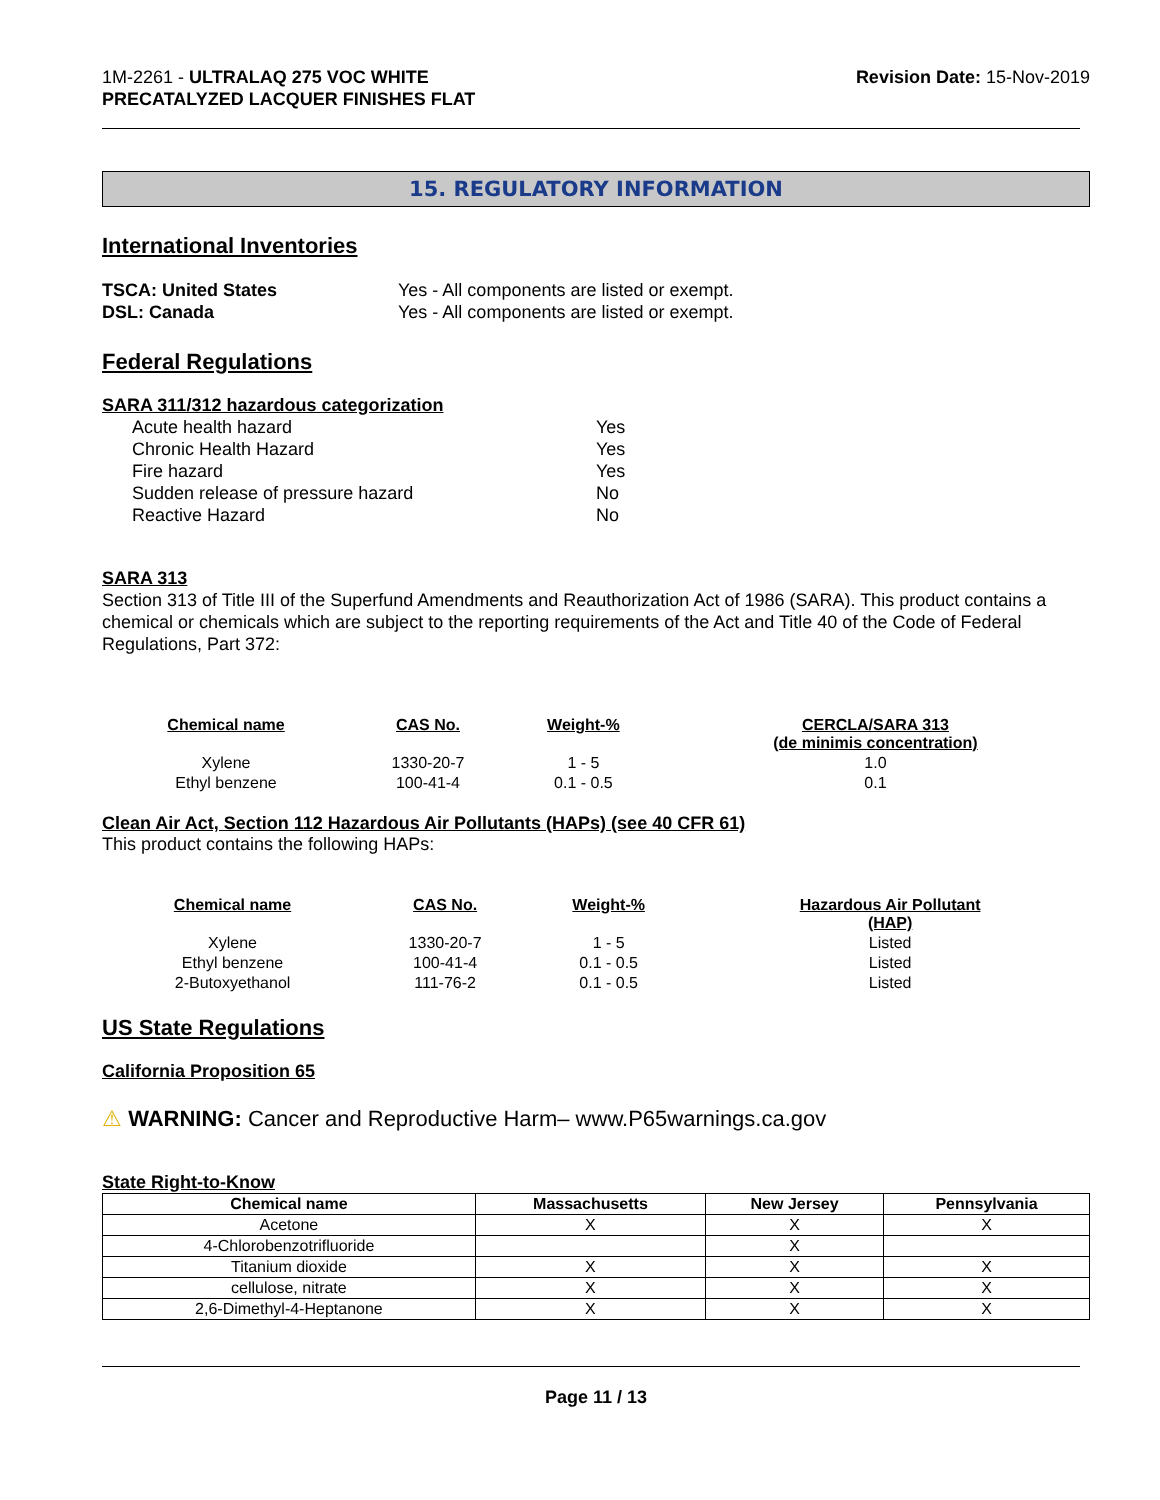1M-2261 - ULTRALAQ 275 VOC WHITE
PRECATALYZED LACQUER FINISHES FLAT
Revision Date: 15-Nov-2019
15. REGULATORY INFORMATION
International Inventories
TSCA: United States Yes - All components are listed or exempt.
DSL: Canada Yes - All components are listed or exempt.
Federal Regulations
SARA 311/312 hazardous categorization
Acute health hazard Yes
Chronic Health Hazard Yes
Fire hazard Yes
Sudden release of pressure hazard No
Reactive Hazard No
SARA 313
Section 313 of Title III of the Superfund Amendments and Reauthorization Act of 1986 (SARA). This product contains a chemical or chemicals which are subject to the reporting requirements of the Act and Title 40 of the Code of Federal Regulations, Part 372:
| Chemical name | CAS No. | Weight-% | CERCLA/SARA 313 (de minimis concentration) |
| --- | --- | --- | --- |
| Xylene | 1330-20-7 | 1 - 5 | 1.0 |
| Ethyl benzene | 100-41-4 | 0.1 - 0.5 | 0.1 |
Clean Air Act, Section 112 Hazardous Air Pollutants (HAPs) (see 40 CFR 61)
This product contains the following HAPs:
| Chemical name | CAS No. | Weight-% | Hazardous Air Pollutant (HAP) |
| --- | --- | --- | --- |
| Xylene | 1330-20-7 | 1 - 5 | Listed |
| Ethyl benzene | 100-41-4 | 0.1 - 0.5 | Listed |
| 2-Butoxyethanol | 111-76-2 | 0.1 - 0.5 | Listed |
US State Regulations
California Proposition 65
⚠ WARNING: Cancer and Reproductive Harm– www.P65warnings.ca.gov
State Right-to-Know
| Chemical name | Massachusetts | New Jersey | Pennsylvania |
| --- | --- | --- | --- |
| Acetone | X | X | X |
| 4-Chlorobenzotrifluoride | | X | |
| Titanium dioxide | X | X | X |
| cellulose, nitrate | X | X | X |
| 2,6-Dimethyl-4-Heptanone | X | X | X |
Page 11 / 13